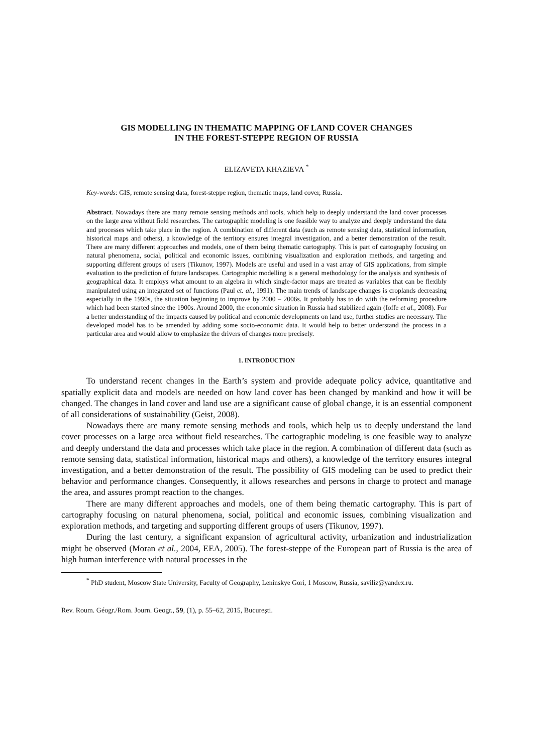GIS MODELLING IN THEMATIC MAPPING OF LAND COVER CHANGES
IN THE FOREST-STEPPE REGION OF RUSSIA
ELIZAVETA KHAZIEVA <sup>*</sup>
Key-words: GIS, remote sensing data, forest-steppe region, thematic maps, land cover, Russia.
Abstract. Nowadays there are many remote sensing methods and tools, which help to deeply understand the land cover processes on the large area without field researches. The cartographic modeling is one feasible way to analyze and deeply understand the data and processes which take place in the region. A combination of different data (such as remote sensing data, statistical information, historical maps and others), a knowledge of the territory ensures integral investigation, and a better demonstration of the result. There are many different approaches and models, one of them being thematic cartography. This is part of cartography focusing on natural phenomena, social, political and economic issues, combining visualization and exploration methods, and targeting and supporting different groups of users (Tikunov, 1997). Models are useful and used in a vast array of GIS applications, from simple evaluation to the prediction of future landscapes. Cartographic modelling is a general methodology for the analysis and synthesis of geographical data. It employs what amount to an algebra in which single-factor maps are treated as variables that can be flexibly manipulated using an integrated set of functions (Paul et. al., 1991). The main trends of landscape changes is croplands decreasing especially in the 1990s, the situation beginning to improve by 2000 – 2006s. It probably has to do with the reforming procedure which had been started since the 1900s. Around 2000, the economic situation in Russia had stabilized again (Ioffe et al., 2008). For a better understanding of the impacts caused by political and economic developments on land use, further studies are necessary. The developed model has to be amended by adding some socio-economic data. It would help to better understand the process in a particular area and would allow to emphasize the drivers of changes more precisely.
1. INTRODUCTION
To understand recent changes in the Earth’s system and provide adequate policy advice, quantitative and spatially explicit data and models are needed on how land cover has been changed by mankind and how it will be changed. The changes in land cover and land use are a significant cause of global change, it is an essential component of all considerations of sustainability (Geist, 2008).
Nowadays there are many remote sensing methods and tools, which help us to deeply understand the land cover processes on a large area without field researches. The cartographic modeling is one feasible way to analyze and deeply understand the data and processes which take place in the region. A combination of different data (such as remote sensing data, statistical information, historical maps and others), a knowledge of the territory ensures integral investigation, and a better demonstration of the result. The possibility of GIS modeling can be used to predict their behavior and performance changes. Consequently, it allows researches and persons in charge to protect and manage the area, and assures prompt reaction to the changes.
There are many different approaches and models, one of them being thematic cartography. This is part of cartography focusing on natural phenomena, social, political and economic issues, combining visualization and exploration methods, and targeting and supporting different groups of users (Tikunov, 1997).
During the last century, a significant expansion of agricultural activity, urbanization and industrialization might be observed (Moran et al., 2004, EEA, 2005). The forest-steppe of the European part of Russia is the area of high human interference with natural processes in the
<sup>*</sup> PhD student, Moscow State University, Faculty of Geography, Leninskye Gori, 1 Moscow, Russia, saviliz@yandex.ru.
Rev. Roum. Géogr./Rom. Journ. Geogr., 59, (1), p. 55–62, 2015, Bucureşti.